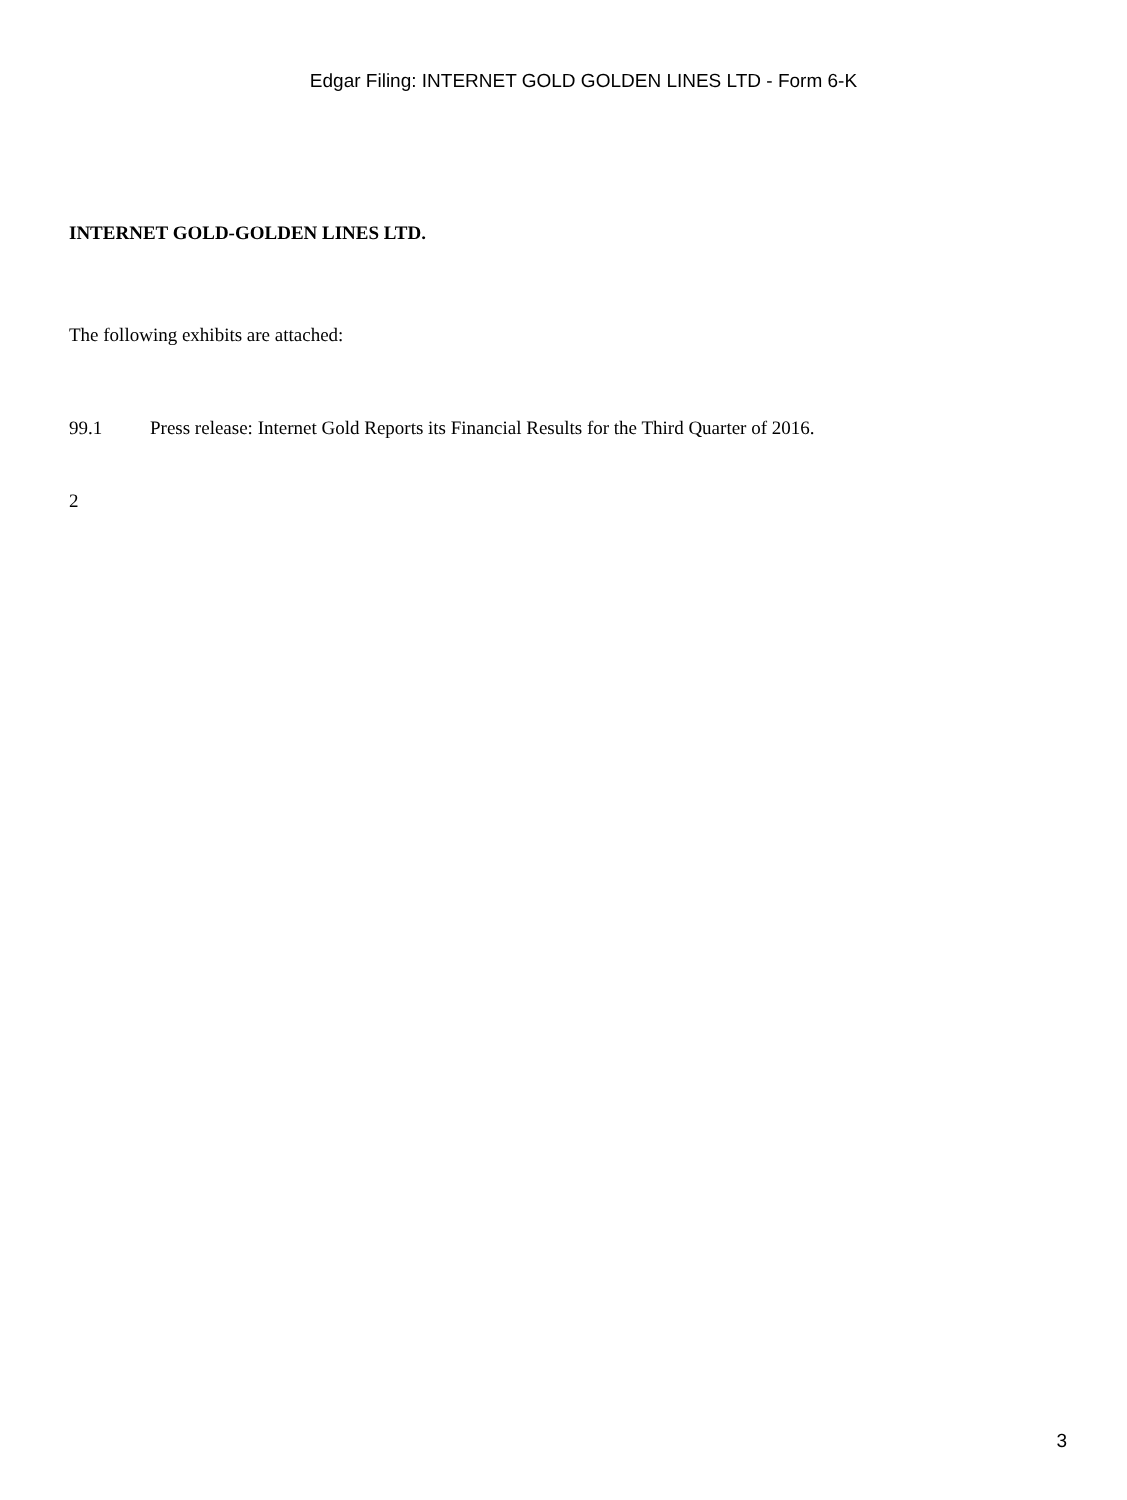Edgar Filing: INTERNET GOLD GOLDEN LINES LTD - Form 6-K
INTERNET GOLD-GOLDEN LINES LTD.
The following exhibits are attached:
99.1
Press release: Internet Gold Reports its Financial Results for the Third Quarter of 2016.
2
3